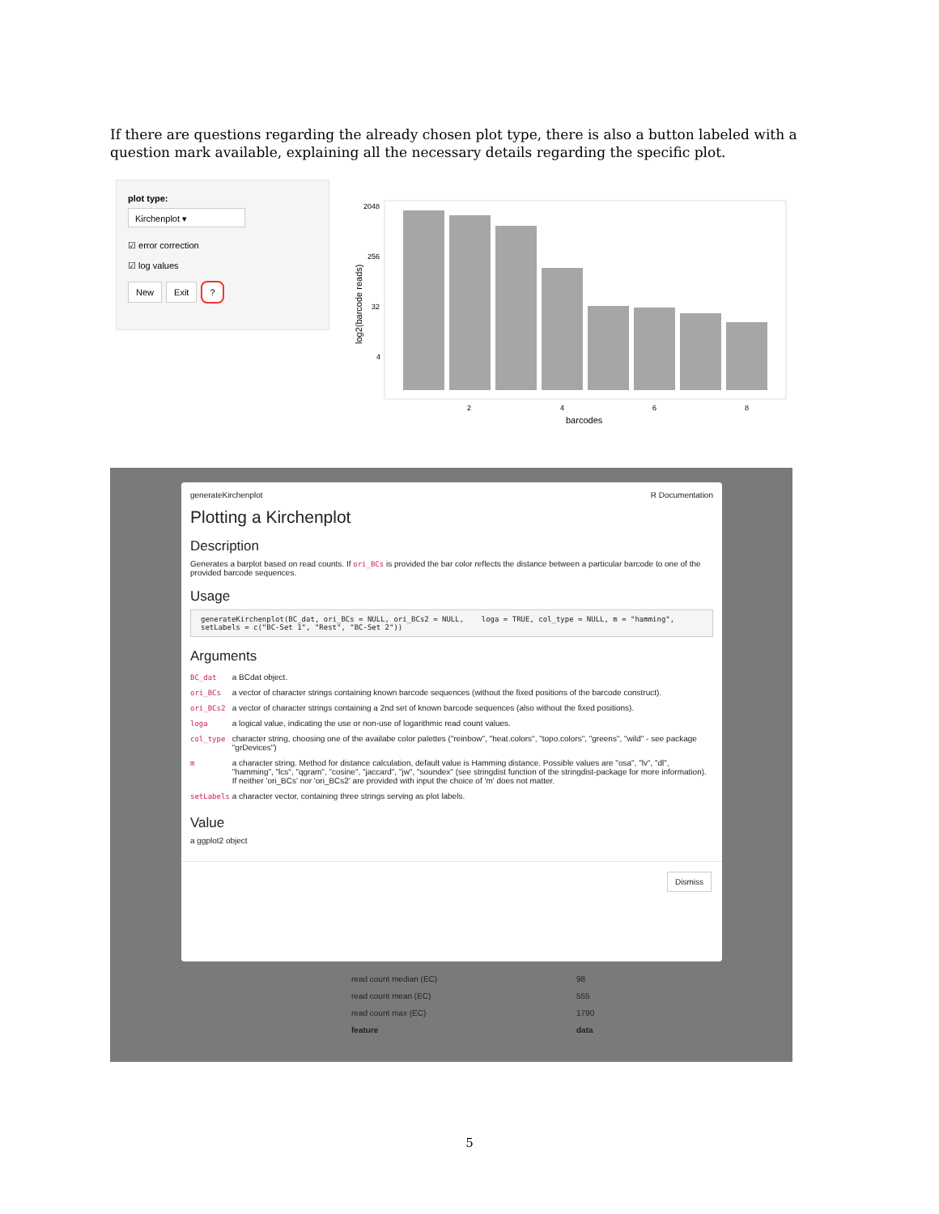If there are questions regarding the already chosen plot type, there is also a button labeled with a question mark available, explaining all the necessary details regarding the specific plot.
plot type:
Kirchenplot ▾
☑ error correction
☑ log values
New Exit ?
2048
256
32
4
2
4
6
8
barcodes
log2(barcode reads)
generateKirchenplot R Documentation
Plotting a Kirchenplot
Description
Generates a barplot based on read counts. If ori_BCs is provided the bar color reflects the distance between a particular barcode to one of the provided barcode sequences.
Usage
generateKirchenplot(BC_dat, ori_BCs = NULL, ori_BCs2 = NULL,    loga = TRUE, col_type = NULL, m = "hamming",    setLabels = c("BC-Set 1", "Rest", "BC-Set 2"))
Arguments
| BC_dat | a BCdat object. |
| ori_BCs | a vector of character strings containing known barcode sequences (without the fixed positions of the barcode construct). |
| ori_BCs2 | a vector of character strings containing a 2nd set of known barcode sequences (also without the fixed positions). |
| loga | a logical value, indicating the use or non-use of logarithmic read count values. |
| col_type | character string, choosing one of the availabe color palettes ("reinbow", "heat.colors", "topo.colors", "greens", "wild" - see package "grDevices") |
| m | a character string. Method for distance calculation, default value is Hamming distance. Possible values are "osa", "lv", "dl", "hamming", "lcs", "qgram", "cosine", "jaccard", "jw", "soundex" (see stringdist function of the stringdist-package for more information). If neither 'ori_BCs' nor 'ori_BCs2' are provided with input the choice of 'm' does not matter. |
| setLabels | a character vector, containing three strings serving as plot labels. |
Value
a ggplot2 object
Dismiss
| read count median (EC) | 98 |
| read count mean (EC) | 555 |
| read count max (EC) | 1790 |
| feature | data |
5